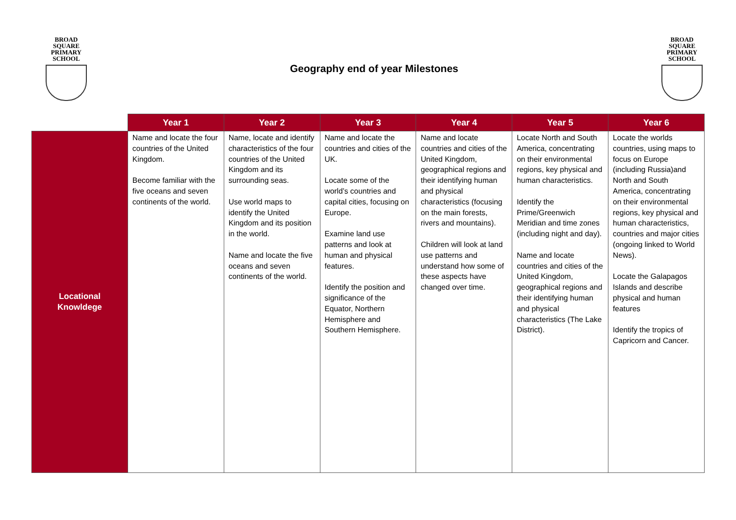BROAD SQUARE
PRIMARY SCHOOL
Geography end of year Milestones
BROAD SQUARE
PRIMARY SCHOOL
| | Year 1 | Year 2 | Year 3 | Year 4 | Year 5 | Year 6 |
| --- | --- | --- | --- | --- | --- | --- |
| Locational Knowldege | Name and locate the four countries of the United Kingdom. Become familiar with the five oceans and seven continents of the world. | Name, locate and identify characteristics of the four countries of the United Kingdom and its surrounding seas. Use world maps to identify the United Kingdom and its position in the world. Name and locate the five oceans and seven continents of the world. | Name and locate the countries and cities of the UK. Locate some of the world’s countries and capital cities, focusing on Europe. Examine land use patterns and look at human and physical features. Identify the position and significance of the Equator, Northern Hemisphere and Southern Hemisphere. | Name and locate countries and cities of the United Kingdom, geographical regions and their identifying human and physical characteristics (focusing on the main forests, rivers and mountains). Children will look at land use patterns and understand how some of these aspects have changed over time. | Locate North and South America, concentrating on their environmental regions, key physical and human characteristics. Identify the Prime/Greenwich Meridian and time zones (including night and day). Name and locate countries and cities of the United Kingdom, geographical regions and their identifying human and physical characteristics (The Lake District). | Locate the worlds countries, using maps to focus on Europe (including Russia)and North and South America, concentrating on their environmental regions, key physical and human characteristics, countries and major cities (ongoing linked to World News). Locate the Galapagos Islands and describe physical and human features Identify the tropics of Capricorn and Cancer. |